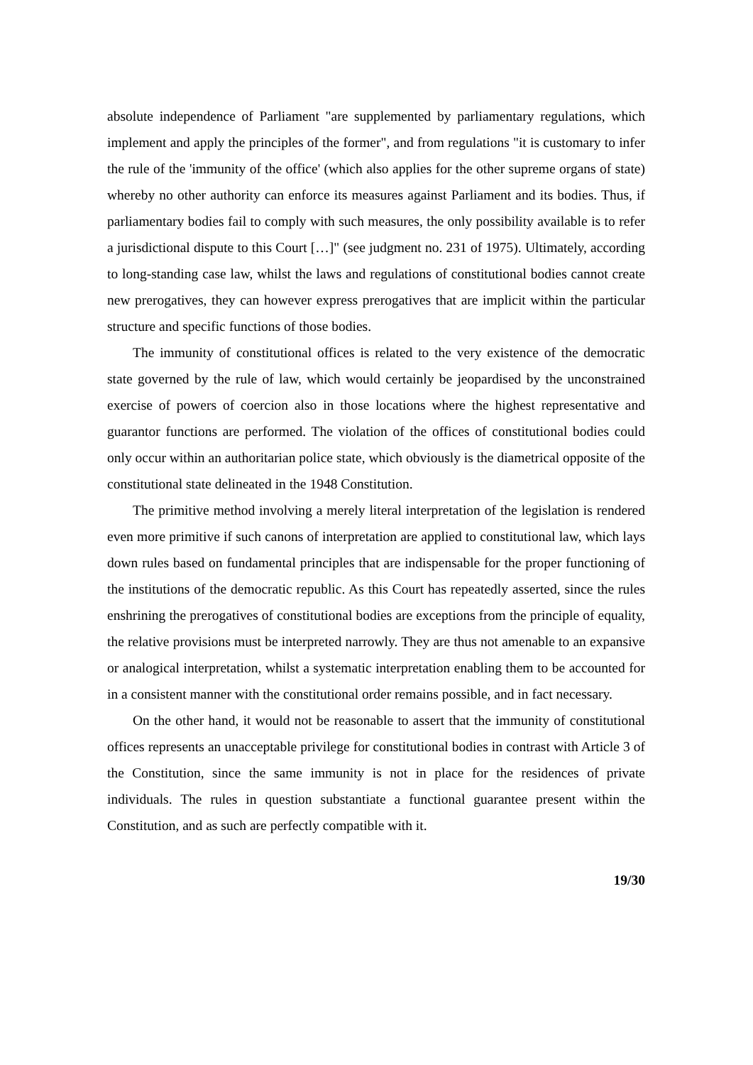absolute independence of Parliament "are supplemented by parliamentary regulations, which implement and apply the principles of the former", and from regulations "it is customary to infer the rule of the 'immunity of the office' (which also applies for the other supreme organs of state) whereby no other authority can enforce its measures against Parliament and its bodies. Thus, if parliamentary bodies fail to comply with such measures, the only possibility available is to refer a jurisdictional dispute to this Court […]" (see judgment no. 231 of 1975). Ultimately, according to long-standing case law, whilst the laws and regulations of constitutional bodies cannot create new prerogatives, they can however express prerogatives that are implicit within the particular structure and specific functions of those bodies.
The immunity of constitutional offices is related to the very existence of the democratic state governed by the rule of law, which would certainly be jeopardised by the unconstrained exercise of powers of coercion also in those locations where the highest representative and guarantor functions are performed. The violation of the offices of constitutional bodies could only occur within an authoritarian police state, which obviously is the diametrical opposite of the constitutional state delineated in the 1948 Constitution.
The primitive method involving a merely literal interpretation of the legislation is rendered even more primitive if such canons of interpretation are applied to constitutional law, which lays down rules based on fundamental principles that are indispensable for the proper functioning of the institutions of the democratic republic. As this Court has repeatedly asserted, since the rules enshrining the prerogatives of constitutional bodies are exceptions from the principle of equality, the relative provisions must be interpreted narrowly. They are thus not amenable to an expansive or analogical interpretation, whilst a systematic interpretation enabling them to be accounted for in a consistent manner with the constitutional order remains possible, and in fact necessary.
On the other hand, it would not be reasonable to assert that the immunity of constitutional offices represents an unacceptable privilege for constitutional bodies in contrast with Article 3 of the Constitution, since the same immunity is not in place for the residences of private individuals. The rules in question substantiate a functional guarantee present within the Constitution, and as such are perfectly compatible with it.
19/30